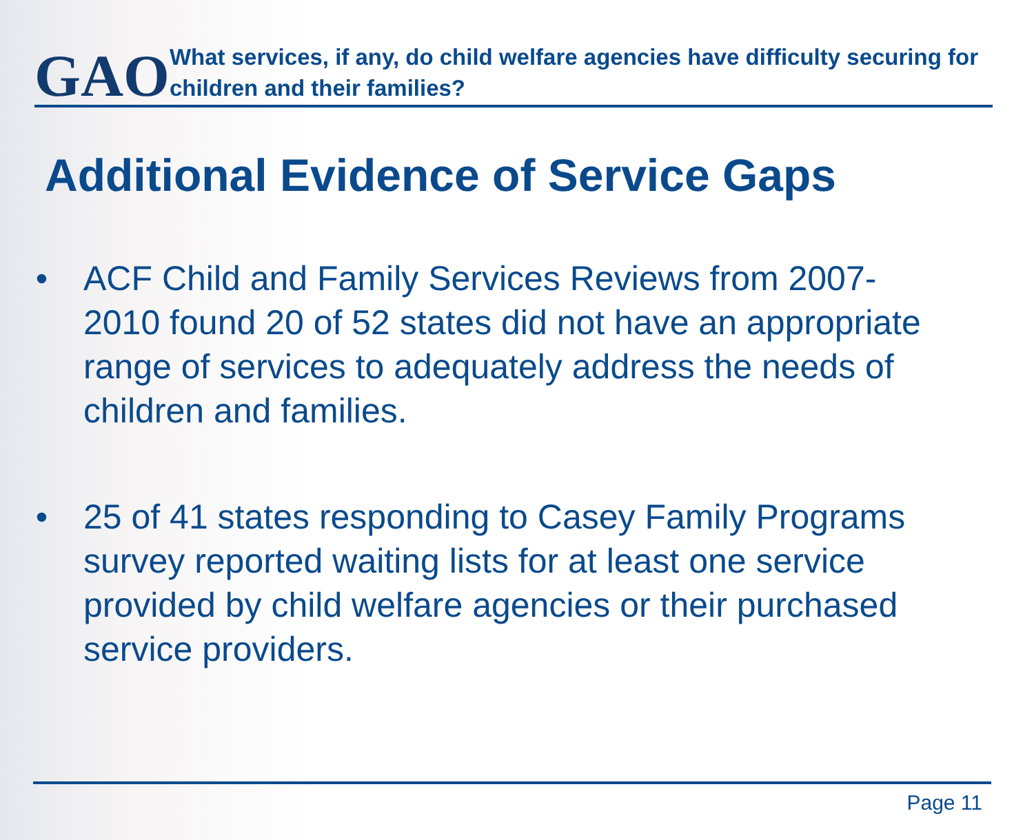GAO
What services, if any, do child welfare agencies have difficulty securing for children and their families?
Additional Evidence of Service Gaps
• ACF Child and Family Services Reviews from 2007-2010 found 20 of 52 states did not have an appropriate range of services to adequately address the needs of children and families.
• 25 of 41 states responding to Casey Family Programs survey reported waiting lists for at least one service provided by child welfare agencies or their purchased service providers.
Page 11